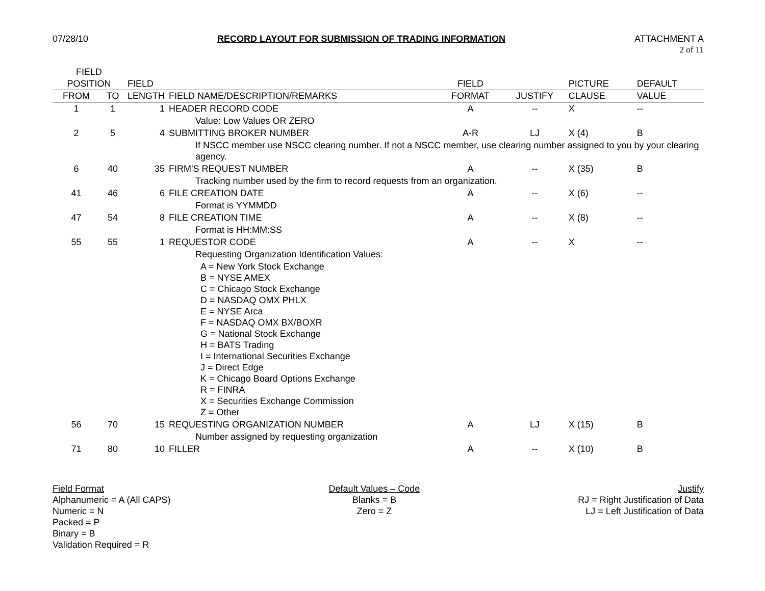07/28/10 RECORD LAYOUT FOR SUBMISSION OF TRADING INFORMATION
ATTACHMENT A
2 of 11
| FIELD POSITION | | FIELD | | FIELD | | PICTURE | DEFAULT |
| --- | --- | --- | --- | --- | --- | --- | --- |
| FROM | TO | LENGTH | FIELD NAME/DESCRIPTION/REMARKS | FORMAT | JUSTIFY | CLAUSE | VALUE |
| 1 | 1 | 1 | HEADER RECORD CODE | A | -- | X | -- |
| | | | Value: Low Values OR ZERO | | | | |
| 2 | 5 | 4 | SUBMITTING BROKER NUMBER | A-R | LJ | X (4) | B |
| | | | If NSCC member use NSCC clearing number. If not a NSCC member, use clearing number assigned to you by your clearing agency. | | | | |
| 6 | 40 | 35 | FIRM'S REQUEST NUMBER | A | -- | X (35) | B |
| | | | Tracking number used by the firm to record requests from an organization. | | | | |
| 41 | 46 | 6 | FILE CREATION DATE | A | -- | X (6) | -- |
| | | | Format is YYMMDD | | | | |
| 47 | 54 | 8 | FILE CREATION TIME | A | -- | X (8) | -- |
| | | | Format is HH:MM:SS | | | | |
| 55 | 55 | 1 | REQUESTOR CODE | A | -- | X | -- |
| | | | Requesting Organization Identification Values: | | | | |
| | | | A = New York Stock Exchange B = NYSE AMEX C = Chicago Stock Exchange D = NASDAQ OMX PHLX E = NYSE Arca F = NASDAQ OMX BX/BOXR G = National Stock Exchange H = BATS Trading I = International Securities Exchange J = Direct Edge K = Chicago Board Options Exchange R = FINRA X = Securities Exchange Commission Z = Other | | | | |
| 56 | 70 | 15 | REQUESTING ORGANIZATION NUMBER | A | LJ | X (15) | B |
| | | | Number assigned by requesting organization | | | | |
| 71 | 80 | 10 | FILLER | A | -- | X (10) | B |
Field Format
Alphanumeric = A (All CAPS)
Numeric = N
Packed = P
Binary = B
Validation Required = R
Default Values – Code
Blanks = B
Zero = Z
Justify
RJ = Right Justification of Data
LJ = Left Justification of Data